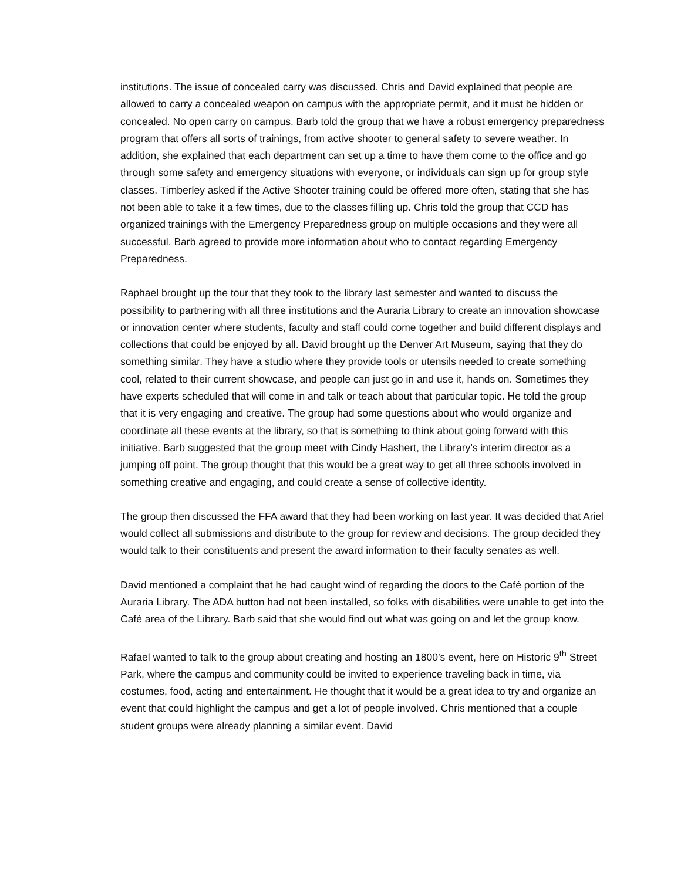institutions. The issue of concealed carry was discussed. Chris and David explained that people are allowed to carry a concealed weapon on campus with the appropriate permit, and it must be hidden or concealed. No open carry on campus. Barb told the group that we have a robust emergency preparedness program that offers all sorts of trainings, from active shooter to general safety to severe weather. In addition, she explained that each department can set up a time to have them come to the office and go through some safety and emergency situations with everyone, or individuals can sign up for group style classes. Timberley asked if the Active Shooter training could be offered more often, stating that she has not been able to take it a few times, due to the classes filling up. Chris told the group that CCD has organized trainings with the Emergency Preparedness group on multiple occasions and they were all successful. Barb agreed to provide more information about who to contact regarding Emergency Preparedness.
Raphael brought up the tour that they took to the library last semester and wanted to discuss the possibility to partnering with all three institutions and the Auraria Library to create an innovation showcase or innovation center where students, faculty and staff could come together and build different displays and collections that could be enjoyed by all. David brought up the Denver Art Museum, saying that they do something similar. They have a studio where they provide tools or utensils needed to create something cool, related to their current showcase, and people can just go in and use it, hands on. Sometimes they have experts scheduled that will come in and talk or teach about that particular topic. He told the group that it is very engaging and creative. The group had some questions about who would organize and coordinate all these events at the library, so that is something to think about going forward with this initiative. Barb suggested that the group meet with Cindy Hashert, the Library’s interim director as a jumping off point. The group thought that this would be a great way to get all three schools involved in something creative and engaging, and could create a sense of collective identity.
The group then discussed the FFA award that they had been working on last year. It was decided that Ariel would collect all submissions and distribute to the group for review and decisions. The group decided they would talk to their constituents and present the award information to their faculty senates as well.
David mentioned a complaint that he had caught wind of regarding the doors to the Café portion of the Auraria Library. The ADA button had not been installed, so folks with disabilities were unable to get into the Café area of the Library. Barb said that she would find out what was going on and let the group know.
Rafael wanted to talk to the group about creating and hosting an 1800’s event, here on Historic 9<sup>th</sup> Street Park, where the campus and community could be invited to experience traveling back in time, via costumes, food, acting and entertainment. He thought that it would be a great idea to try and organize an event that could highlight the campus and get a lot of people involved. Chris mentioned that a couple student groups were already planning a similar event. David